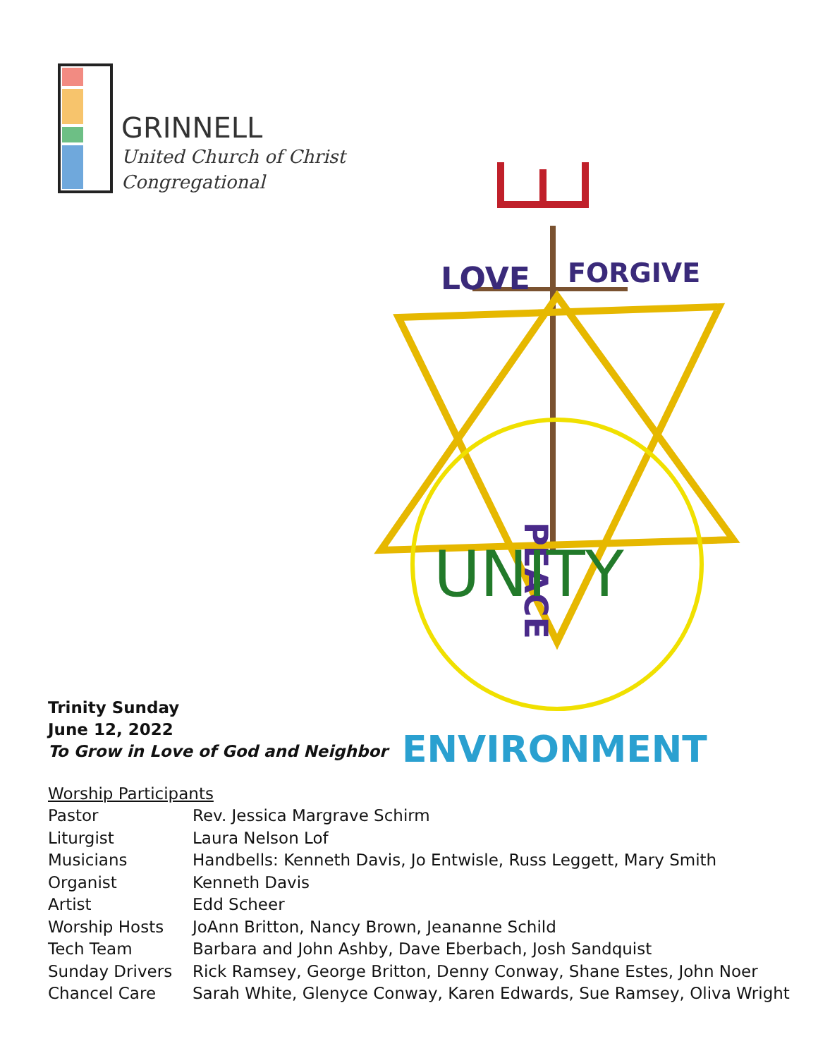GRINNELL
United Church of Christ
Congregational
LOVE
FORGIVE
PEACE
UNITY
ENVIRONMENT
Trinity Sunday
June 12, 2022
To Grow in Love of God and Neighbor
Worship Participants
| Pastor | Rev. Jessica Margrave Schirm |
| Liturgist | Laura Nelson Lof |
| Musicians | Handbells: Kenneth Davis, Jo Entwisle, Russ Leggett, Mary Smith |
| Organist | Kenneth Davis |
| Artist | Edd Scheer |
| Worship Hosts | JoAnn Britton, Nancy Brown, Jeananne Schild |
| Tech Team | Barbara and John Ashby, Dave Eberbach, Josh Sandquist |
| Sunday Drivers | Rick Ramsey, George Britton, Denny Conway, Shane Estes, John Noer |
| Chancel Care | Sarah White, Glenyce Conway, Karen Edwards, Sue Ramsey, Oliva Wright |